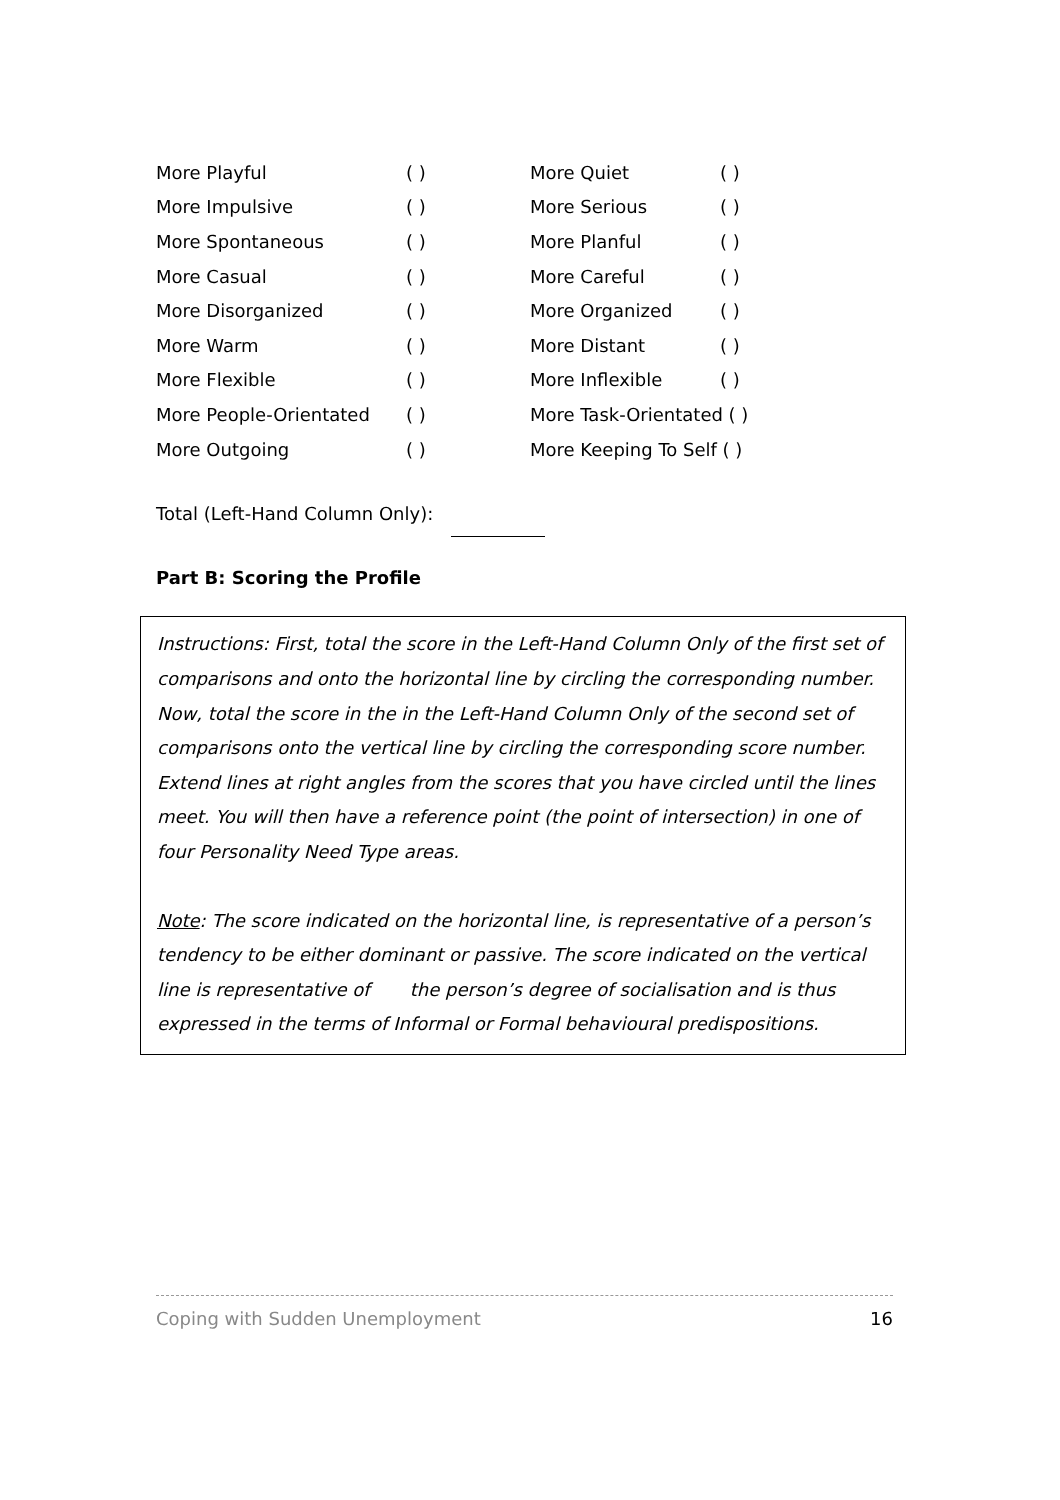| More Playful | ( ) | More Quiet | ( ) |
| More Impulsive | ( ) | More Serious | ( ) |
| More Spontaneous | ( ) | More Planful | ( ) |
| More Casual | ( ) | More Careful | ( ) |
| More Disorganized | ( ) | More Organized | ( ) |
| More Warm | ( ) | More Distant | ( ) |
| More Flexible | ( ) | More Inflexible | ( ) |
| More People-Orientated | ( ) | More Task-Orientated ( ) | |
| More Outgoing | ( ) | More Keeping To Self ( ) | |
Total (Left-Hand Column Only):
Part B: Scoring the Profile
Instructions: First, total the score in the Left-Hand Column Only of the first set of comparisons and onto the horizontal line by circling the corresponding number. Now, total the score in the in the Left-Hand Column Only of the second set of comparisons onto the vertical line by circling the corresponding score number. Extend lines at right angles from the scores that you have circled until the lines meet. You will then have a reference point (the point of intersection) in one of four Personality Need Type areas.
Note: The score indicated on the horizontal line, is representative of a person’s tendency to be either dominant or passive. The score indicated on the vertical line is representative of the person’s degree of socialisation and is thus expressed in the terms of Informal or Formal behavioural predispositions.
Coping with Sudden Unemployment 16